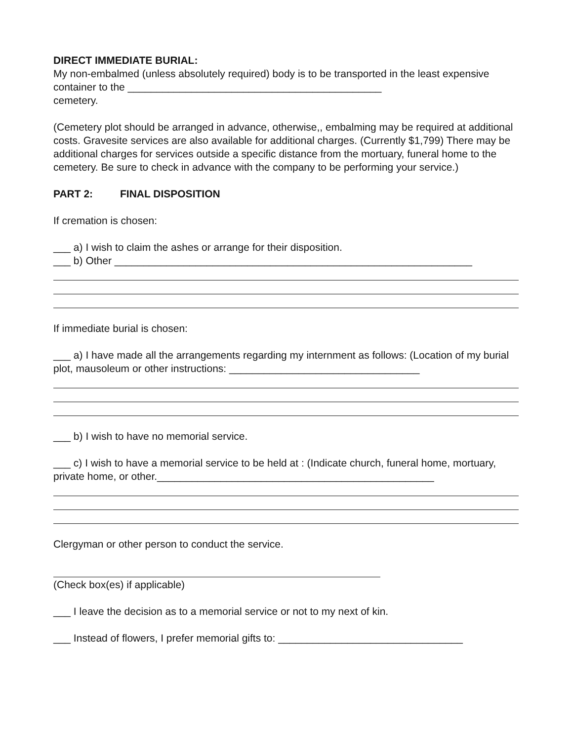DIRECT IMMEDIATE BURIAL:
My non-embalmed (unless absolutely required) body is to be transported in the least expensive container to the ____________________________________________
cemetery.
(Cemetery plot should be arranged in advance, otherwise,, embalming may be required at additional costs. Gravesite services are also available for additional charges. (Currently $1,799) There may be additional charges for services outside a specific distance from the mortuary, funeral home to the cemetery. Be sure to check in advance with the company to be performing your service.)
PART 2: FINAL DISPOSITION
If cremation is chosen:
___ a) I wish to claim the ashes or arrange for their disposition.
___ b) Other ______________________________________________________________
If immediate burial is chosen:
___ a) I have made all the arrangements regarding my internment as follows: (Location of my burial plot, mausoleum or other instructions: _________________________________
___ b) I wish to have no memorial service.
___ c) I wish to have a memorial service to be held at : (Indicate church, funeral home, mortuary, private home, or other.________________________________________________
Clergyman or other person to conduct the service.
(Check box(es) if applicable)
___ I leave the decision as to a memorial service or not to my next of kin.
___ Instead of flowers, I prefer memorial gifts to: ________________________________